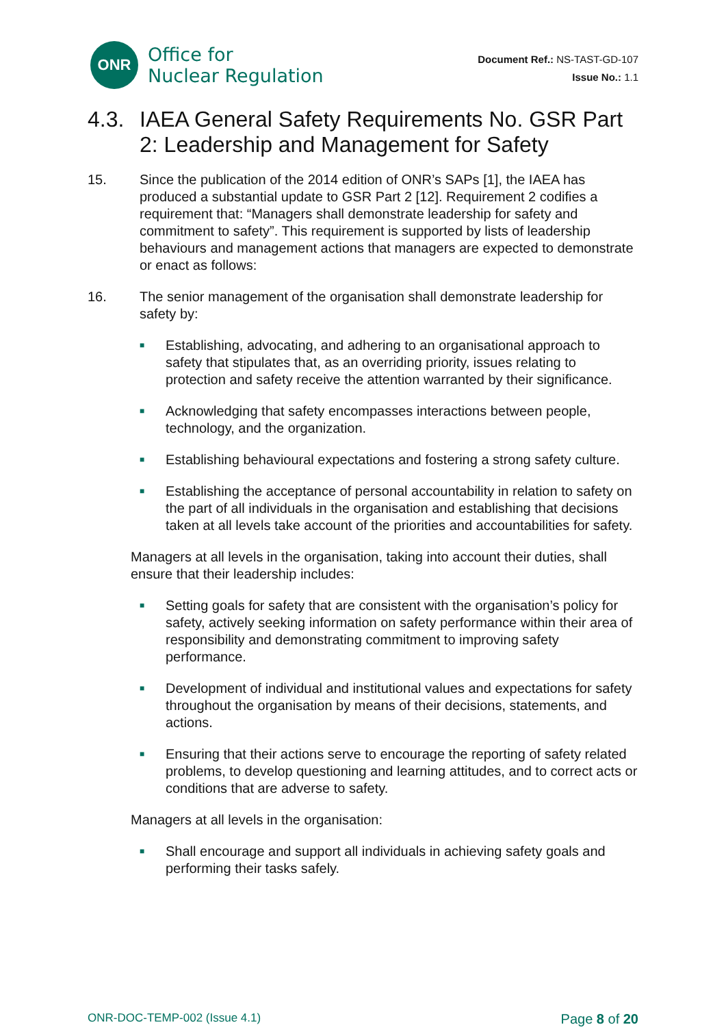ONR
Office for
Nuclear Regulation
Document Ref.: NS-TAST-GD-107
Issue No.: 1.1
4.3. IAEA General Safety Requirements No. GSR Part 2: Leadership and Management for Safety
15. Since the publication of the 2014 edition of ONR’s SAPs [1], the IAEA has produced a substantial update to GSR Part 2 [12]. Requirement 2 codifies a requirement that: “Managers shall demonstrate leadership for safety and commitment to safety”. This requirement is supported by lists of leadership behaviours and management actions that managers are expected to demonstrate or enact as follows:
16. The senior management of the organisation shall demonstrate leadership for safety by:
■ Establishing, advocating, and adhering to an organisational approach to safety that stipulates that, as an overriding priority, issues relating to protection and safety receive the attention warranted by their significance.
■ Acknowledging that safety encompasses interactions between people, technology, and the organization.
■ Establishing behavioural expectations and fostering a strong safety culture.
■ Establishing the acceptance of personal accountability in relation to safety on the part of all individuals in the organisation and establishing that decisions taken at all levels take account of the priorities and accountabilities for safety.
Managers at all levels in the organisation, taking into account their duties, shall ensure that their leadership includes:
■ Setting goals for safety that are consistent with the organisation’s policy for safety, actively seeking information on safety performance within their area of responsibility and demonstrating commitment to improving safety performance.
■ Development of individual and institutional values and expectations for safety throughout the organisation by means of their decisions, statements, and actions.
■ Ensuring that their actions serve to encourage the reporting of safety related problems, to develop questioning and learning attitudes, and to correct acts or conditions that are adverse to safety.
Managers at all levels in the organisation:
■ Shall encourage and support all individuals in achieving safety goals and performing their tasks safely.
ONR-DOC-TEMP-002 (Issue 4.1) Page 8 of 20